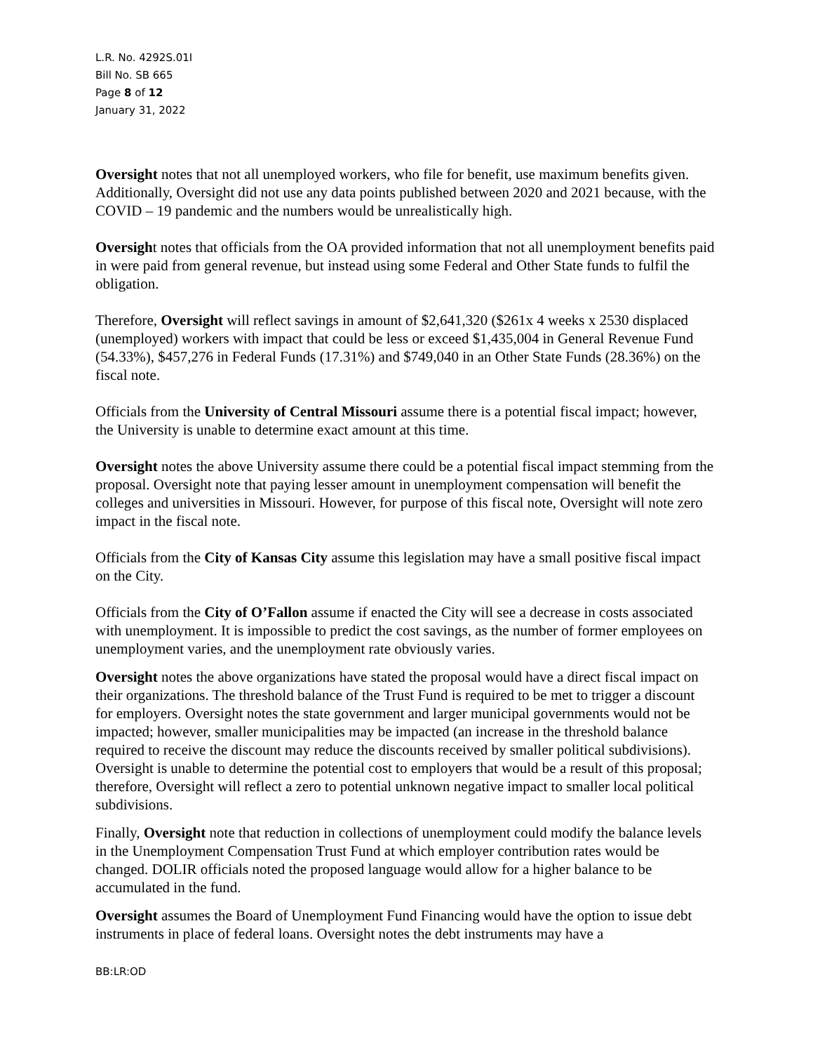L.R. No. 4292S.01I
Bill No. SB 665
Page 8 of 12
January 31, 2022
Oversight notes that not all unemployed workers, who file for benefit, use maximum benefits given. Additionally, Oversight did not use any data points published between 2020 and 2021 because, with the COVID – 19 pandemic and the numbers would be unrealistically high.
Oversight notes that officials from the OA provided information that not all unemployment benefits paid in were paid from general revenue, but instead using some Federal and Other State funds to fulfil the obligation.
Therefore, Oversight will reflect savings in amount of $2,641,320 ($261x 4 weeks x 2530 displaced (unemployed) workers with impact that could be less or exceed $1,435,004 in General Revenue Fund (54.33%), $457,276 in Federal Funds (17.31%) and $749,040 in an Other State Funds (28.36%) on the fiscal note.
Officials from the University of Central Missouri assume there is a potential fiscal impact; however, the University is unable to determine exact amount at this time.
Oversight notes the above University assume there could be a potential fiscal impact stemming from the proposal. Oversight note that paying lesser amount in unemployment compensation will benefit the colleges and universities in Missouri. However, for purpose of this fiscal note, Oversight will note zero impact in the fiscal note.
Officials from the City of Kansas City assume this legislation may have a small positive fiscal impact on the City.
Officials from the City of O’Fallon assume if enacted the City will see a decrease in costs associated with unemployment. It is impossible to predict the cost savings, as the number of former employees on unemployment varies, and the unemployment rate obviously varies.
Oversight notes the above organizations have stated the proposal would have a direct fiscal impact on their organizations. The threshold balance of the Trust Fund is required to be met to trigger a discount for employers. Oversight notes the state government and larger municipal governments would not be impacted; however, smaller municipalities may be impacted (an increase in the threshold balance required to receive the discount may reduce the discounts received by smaller political subdivisions). Oversight is unable to determine the potential cost to employers that would be a result of this proposal; therefore, Oversight will reflect a zero to potential unknown negative impact to smaller local political subdivisions.
Finally, Oversight note that reduction in collections of unemployment could modify the balance levels in the Unemployment Compensation Trust Fund at which employer contribution rates would be changed. DOLIR officials noted the proposed language would allow for a higher balance to be accumulated in the fund.
Oversight assumes the Board of Unemployment Fund Financing would have the option to issue debt instruments in place of federal loans. Oversight notes the debt instruments may have a
BB:LR:OD